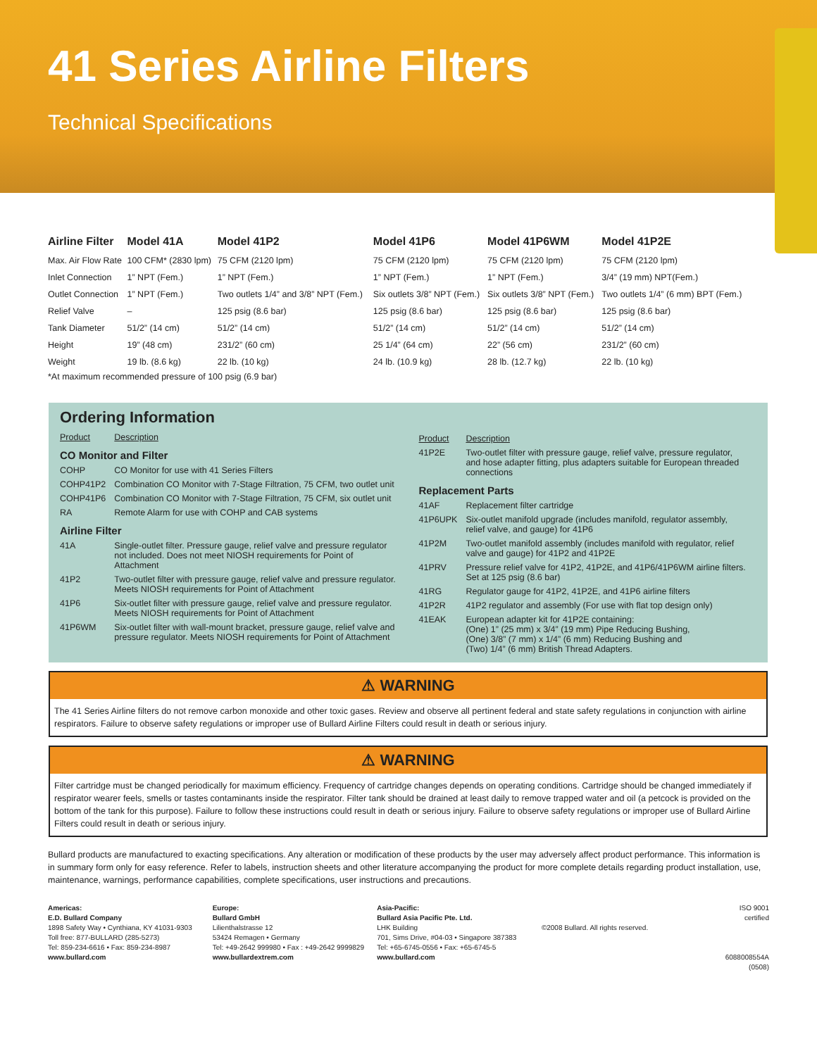41 Series Airline Filters
Technical Specifications
| Airline Filter | Model 41A | Model 41P2 | Model 41P6 | Model 41P6WM | Model 41P2E |
| --- | --- | --- | --- | --- | --- |
| Max. Air Flow Rate | 100 CFM* (2830 lpm) | 75 CFM (2120 lpm) | 75 CFM (2120 lpm) | 75 CFM (2120 lpm) | 75 CFM (2120 lpm) |
| Inlet Connection | 1” NPT (Fem.) | 1” NPT (Fem.) | 1” NPT (Fem.) | 1” NPT (Fem.) | 3/4” (19 mm) NPT(Fem.) |
| Outlet Connection | 1” NPT (Fem.) | Two outlets 1/4” and 3/8” NPT (Fem.) | Six outlets 3/8” NPT (Fem.) | Six outlets 3/8” NPT (Fem.) | Two outlets 1/4” (6 mm) BPT (Fem.) |
| Relief Valve | – | 125 psig (8.6 bar) | 125 psig (8.6 bar) | 125 psig (8.6 bar) | 125 psig (8.6 bar) |
| Tank Diameter | 51/2” (14 cm) | 51/2” (14 cm) | 51/2” (14 cm) | 51/2” (14 cm) | 51/2” (14 cm) |
| Height | 19” (48 cm) | 231/2” (60 cm) | 25 1/4” (64 cm) | 22” (56 cm) | 231/2” (60 cm) |
| Weight | 19 lb. (8.6 kg) | 22 lb. (10 kg) | 24 lb. (10.9 kg) | 28 lb. (12.7 kg) | 22 lb. (10 kg) |
*At maximum recommended pressure of 100 psig (6.9 bar)
Ordering Information
| Product | Description |
| CO Monitor and Filter | |
| COHP | CO Monitor for use with 41 Series Filters |
| COHP41P2 | Combination CO Monitor with 7-Stage Filtration, 75 CFM, two outlet unit |
| COHP41P6 | Combination CO Monitor with 7-Stage Filtration, 75 CFM, six outlet unit |
| RA | Remote Alarm for use with COHP and CAB systems |
| Airline Filter | |
| 41A | Single-outlet filter. Pressure gauge, relief valve and pressure regulator not included. Does not meet NIOSH requirements for Point of Attachment |
| 41P2 | Two-outlet filter with pressure gauge, relief valve and pressure regulator. Meets NIOSH requirements for Point of Attachment |
| 41P6 | Six-outlet filter with pressure gauge, relief valve and pressure regulator. Meets NIOSH requirements for Point of Attachment |
| 41P6WM | Six-outlet filter with wall-mount bracket, pressure gauge, relief valve and pressure regulator. Meets NIOSH requirements for Point of Attachment |
| Product | Description |
| 41P2E | Two-outlet filter with pressure gauge, relief valve, pressure regulator, and hose adapter fitting, plus adapters suitable for European threaded connections |
| Replacement Parts | |
| 41AF | Replacement filter cartridge |
| 41P6UPK | Six-outlet manifold upgrade (includes manifold, regulator assembly, relief valve, and gauge) for 41P6 |
| 41P2M | Two-outlet manifold assembly (includes manifold with regulator, relief valve and gauge) for 41P2 and 41P2E |
| 41PRV | Pressure relief valve for 41P2, 41P2E, and 41P6/41P6WM airline filters. Set at 125 psig (8.6 bar) |
| 41RG | Regulator gauge for 41P2, 41P2E, and 41P6 airline filters |
| 41P2R | 41P2 regulator and assembly (For use with flat top design only) |
| 41EAK | European adapter kit for 41P2E containing: (One) 1” (25 mm) x 3/4” (19 mm) Pipe Reducing Bushing, (One) 3/8” (7 mm) x 1/4” (6 mm) Reducing Bushing and (Two) 1/4” (6 mm) British Thread Adapters. |
⚠ WARNING
The 41 Series Airline filters do not remove carbon monoxide and other toxic gases. Review and observe all pertinent federal and state safety regulations in conjunction with airline respirators. Failure to observe safety regulations or improper use of Bullard Airline Filters could result in death or serious injury.
⚠ WARNING
Filter cartridge must be changed periodically for maximum efficiency. Frequency of cartridge changes depends on operating conditions. Cartridge should be changed immediately if respirator wearer feels, smells or tastes contaminants inside the respirator. Filter tank should be drained at least daily to remove trapped water and oil (a petcock is provided on the bottom of the tank for this purpose). Failure to follow these instructions could result in death or serious injury. Failure to observe safety regulations or improper use of Bullard Airline Filters could result in death or serious injury.
Bullard products are manufactured to exacting specifications. Any alteration or modification of these products by the user may adversely affect product performance. This information is in summary form only for easy reference. Refer to labels, instruction sheets and other literature accompanying the product for more complete details regarding product installation, use, maintenance, warnings, performance capabilities, complete specifications, user instructions and precautions.
Americas:
E.D. Bullard Company
1898 Safety Way • Cynthiana, KY 41031-9303
Toll free: 877-BULLARD (285-5273)
Tel: 859-234-6616 • Fax: 859-234-8987
www.bullard.com
Europe:
Bullard GmbH
Lilienthalstrasse 12
53424 Remagen • Germany
Tel: +49-2642 999980 • Fax : +49-2642 9999829
www.bullardextrem.com
Asia-Pacific:
Bullard Asia Pacific Pte. Ltd.
LHK Building
701, Sims Drive, #04-03 • Singapore 387383
Tel: +65-6745-0556 • Fax: +65-6745-5
www.bullard.com
©2008 Bullard. All rights reserved.
ISO 9001
certified
6088008554A (0508)